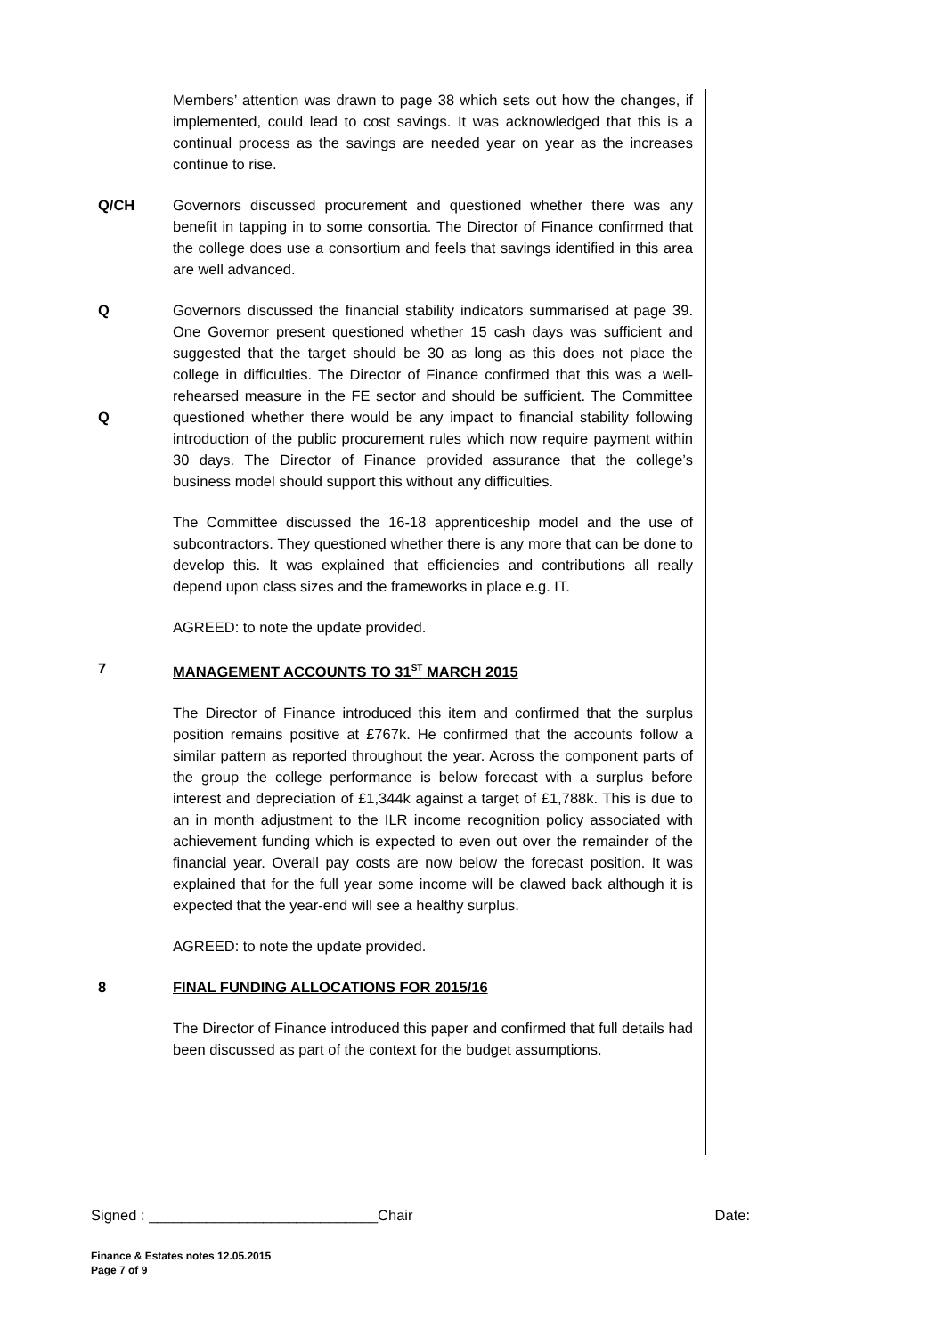Members’ attention was drawn to page 38 which sets out how the changes, if implemented, could lead to cost savings. It was acknowledged that this is a continual process as the savings are needed year on year as the increases continue to rise.
Q/CH Governors discussed procurement and questioned whether there was any benefit in tapping in to some consortia. The Director of Finance confirmed that the college does use a consortium and feels that savings identified in this area are well advanced.
Q
Q
Governors discussed the financial stability indicators summarised at page 39. One Governor present questioned whether 15 cash days was sufficient and suggested that the target should be 30 as long as this does not place the college in difficulties. The Director of Finance confirmed that this was a well-rehearsed measure in the FE sector and should be sufficient. The Committee questioned whether there would be any impact to financial stability following introduction of the public procurement rules which now require payment within 30 days. The Director of Finance provided assurance that the college’s business model should support this without any difficulties.
The Committee discussed the 16-18 apprenticeship model and the use of subcontractors. They questioned whether there is any more that can be done to develop this. It was explained that efficiencies and contributions all really depend upon class sizes and the frameworks in place e.g. IT.
AGREED: to note the update provided.
7 MANAGEMENT ACCOUNTS TO 31<sup>ST</sup> MARCH 2015
The Director of Finance introduced this item and confirmed that the surplus position remains positive at £767k. He confirmed that the accounts follow a similar pattern as reported throughout the year. Across the component parts of the group the college performance is below forecast with a surplus before interest and depreciation of £1,344k against a target of £1,788k. This is due to an in month adjustment to the ILR income recognition policy associated with achievement funding which is expected to even out over the remainder of the financial year. Overall pay costs are now below the forecast position. It was explained that for the full year some income will be clawed back although it is expected that the year-end will see a healthy surplus.
AGREED: to note the update provided.
8 FINAL FUNDING ALLOCATIONS FOR 2015/16
The Director of Finance introduced this paper and confirmed that full details had been discussed as part of the context for the budget assumptions.
Signed : ____________________________Chair Date:
Finance & Estates notes 12.05.2015
Page 7 of 9